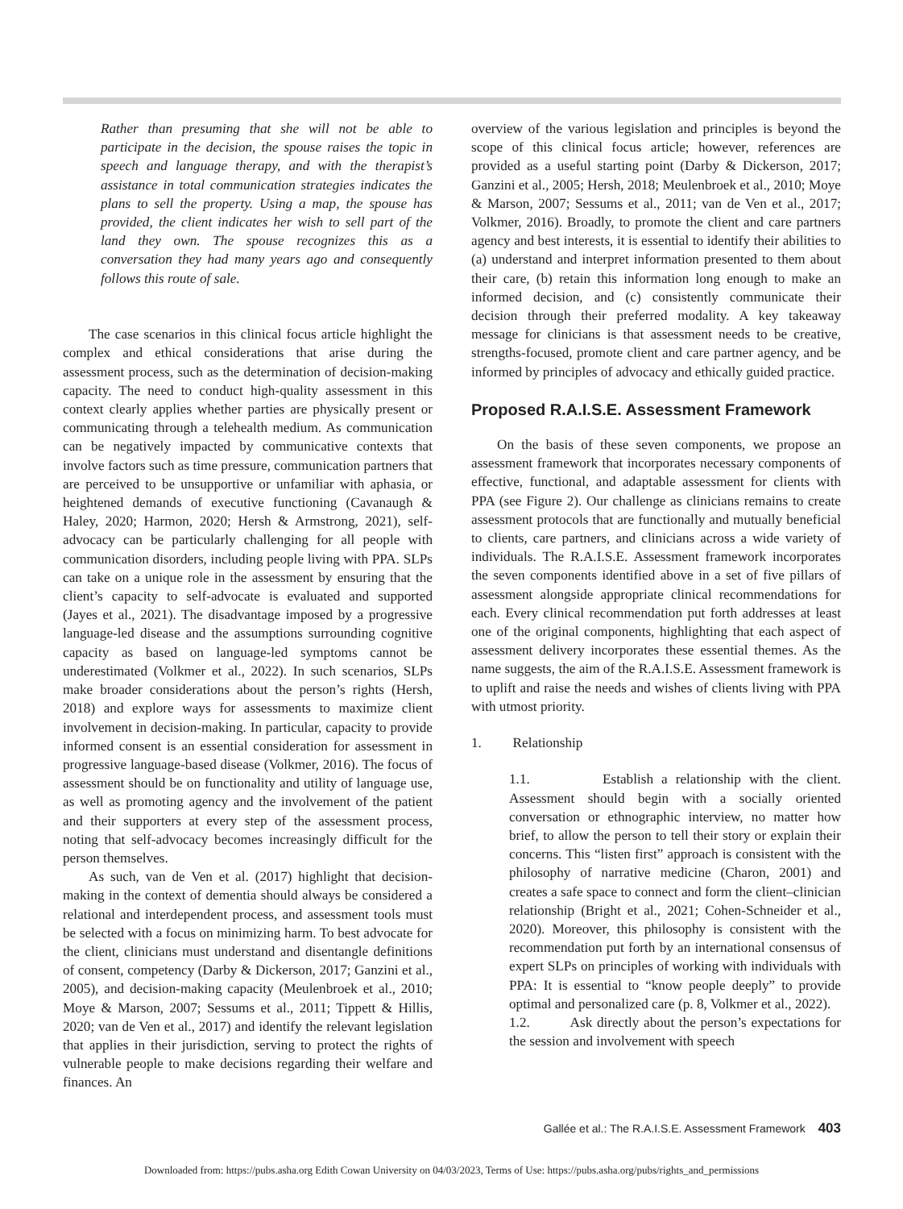Rather than presuming that she will not be able to participate in the decision, the spouse raises the topic in speech and language therapy, and with the therapist’s assistance in total communication strategies indicates the plans to sell the property. Using a map, the spouse has provided, the client indicates her wish to sell part of the land they own. The spouse recognizes this as a conversation they had many years ago and consequently follows this route of sale.
The case scenarios in this clinical focus article highlight the complex and ethical considerations that arise during the assessment process, such as the determination of decision-making capacity. The need to conduct high-quality assessment in this context clearly applies whether parties are physically present or communicating through a telehealth medium. As communication can be negatively impacted by communicative contexts that involve factors such as time pressure, communication partners that are perceived to be unsupportive or unfamiliar with aphasia, or heightened demands of executive functioning (Cavanaugh & Haley, 2020; Harmon, 2020; Hersh & Armstrong, 2021), self-advocacy can be particularly challenging for all people with communication disorders, including people living with PPA. SLPs can take on a unique role in the assessment by ensuring that the client’s capacity to self-advocate is evaluated and supported (Jayes et al., 2021). The disadvantage imposed by a progressive language-led disease and the assumptions surrounding cognitive capacity as based on language-led symptoms cannot be underestimated (Volkmer et al., 2022). In such scenarios, SLPs make broader considerations about the person’s rights (Hersh, 2018) and explore ways for assessments to maximize client involvement in decision-making. In particular, capacity to provide informed consent is an essential consideration for assessment in progressive language-based disease (Volkmer, 2016). The focus of assessment should be on functionality and utility of language use, as well as promoting agency and the involvement of the patient and their supporters at every step of the assessment process, noting that self-advocacy becomes increasingly difficult for the person themselves.
As such, van de Ven et al. (2017) highlight that decision-making in the context of dementia should always be considered a relational and interdependent process, and assessment tools must be selected with a focus on minimizing harm. To best advocate for the client, clinicians must understand and disentangle definitions of consent, competency (Darby & Dickerson, 2017; Ganzini et al., 2005), and decision-making capacity (Meulenbroek et al., 2010; Moye & Marson, 2007; Sessums et al., 2011; Tippett & Hillis, 2020; van de Ven et al., 2017) and identify the relevant legislation that applies in their jurisdiction, serving to protect the rights of vulnerable people to make decisions regarding their welfare and finances. An
overview of the various legislation and principles is beyond the scope of this clinical focus article; however, references are provided as a useful starting point (Darby & Dickerson, 2017; Ganzini et al., 2005; Hersh, 2018; Meulenbroek et al., 2010; Moye & Marson, 2007; Sessums et al., 2011; van de Ven et al., 2017; Volkmer, 2016). Broadly, to promote the client and care partners agency and best interests, it is essential to identify their abilities to (a) understand and interpret information presented to them about their care, (b) retain this information long enough to make an informed decision, and (c) consistently communicate their decision through their preferred modality. A key takeaway message for clinicians is that assessment needs to be creative, strengths-focused, promote client and care partner agency, and be informed by principles of advocacy and ethically guided practice.
Proposed R.A.I.S.E. Assessment Framework
On the basis of these seven components, we propose an assessment framework that incorporates necessary components of effective, functional, and adaptable assessment for clients with PPA (see Figure 2). Our challenge as clinicians remains to create assessment protocols that are functionally and mutually beneficial to clients, care partners, and clinicians across a wide variety of individuals. The R.A.I.S.E. Assessment framework incorporates the seven components identified above in a set of five pillars of assessment alongside appropriate clinical recommendations for each. Every clinical recommendation put forth addresses at least one of the original components, highlighting that each aspect of assessment delivery incorporates these essential themes. As the name suggests, the aim of the R.A.I.S.E. Assessment framework is to uplift and raise the needs and wishes of clients living with PPA with utmost priority.
1. Relationship
1.1. Establish a relationship with the client. Assessment should begin with a socially oriented conversation or ethnographic interview, no matter how brief, to allow the person to tell their story or explain their concerns. This “listen first” approach is consistent with the philosophy of narrative medicine (Charon, 2001) and creates a safe space to connect and form the client–clinician relationship (Bright et al., 2021; Cohen-Schneider et al., 2020). Moreover, this philosophy is consistent with the recommendation put forth by an international consensus of expert SLPs on principles of working with individuals with PPA: It is essential to “know people deeply” to provide optimal and personalized care (p. 8, Volkmer et al., 2022).
1.2. Ask directly about the person’s expectations for the session and involvement with speech
Gallée et al.: The R.A.I.S.E. Assessment Framework 403
Downloaded from: https://pubs.asha.org Edith Cowan University on 04/03/2023, Terms of Use: https://pubs.asha.org/pubs/rights_and_permissions